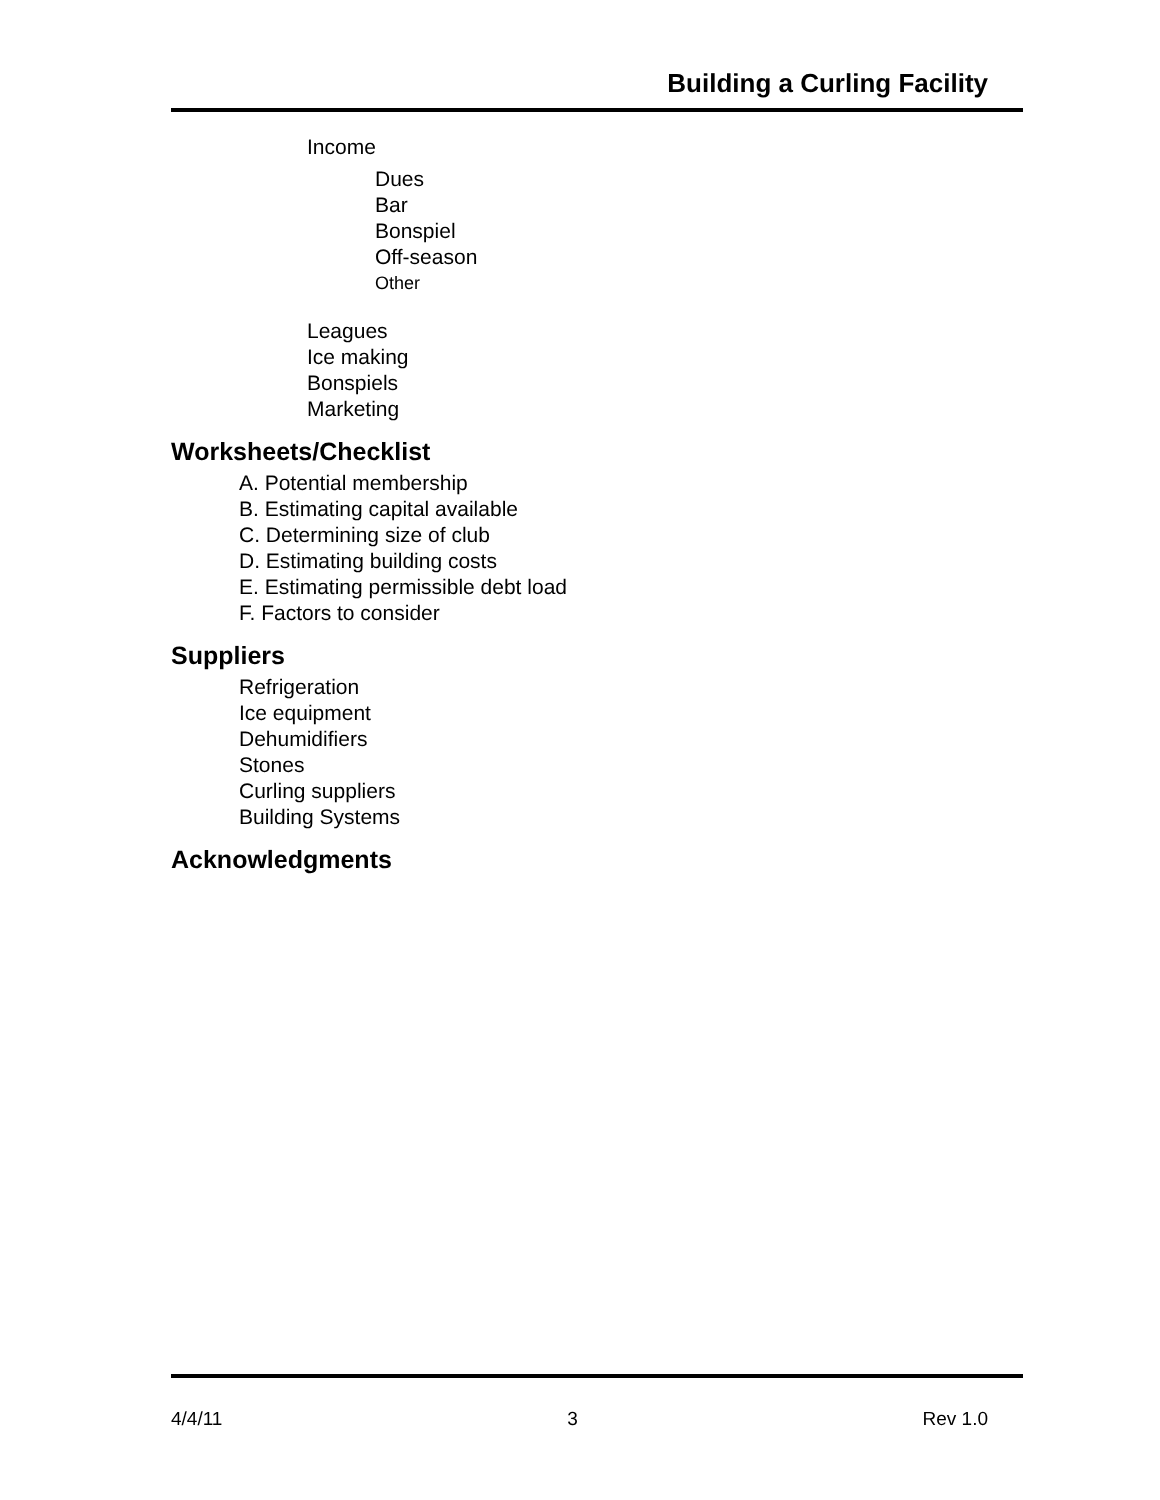Building a Curling Facility
Income
Dues
Bar
Bonspiel
Off-season
Other
Leagues
Ice making
Bonspiels
Marketing
Worksheets/Checklist
A. Potential membership
B. Estimating capital available
C. Determining size of club
D. Estimating building costs
E. Estimating permissible debt load
F. Factors to consider
Suppliers
Refrigeration
Ice equipment
Dehumidifiers
Stones
Curling suppliers
Building Systems
Acknowledgments
4/4/11 3 Rev 1.0